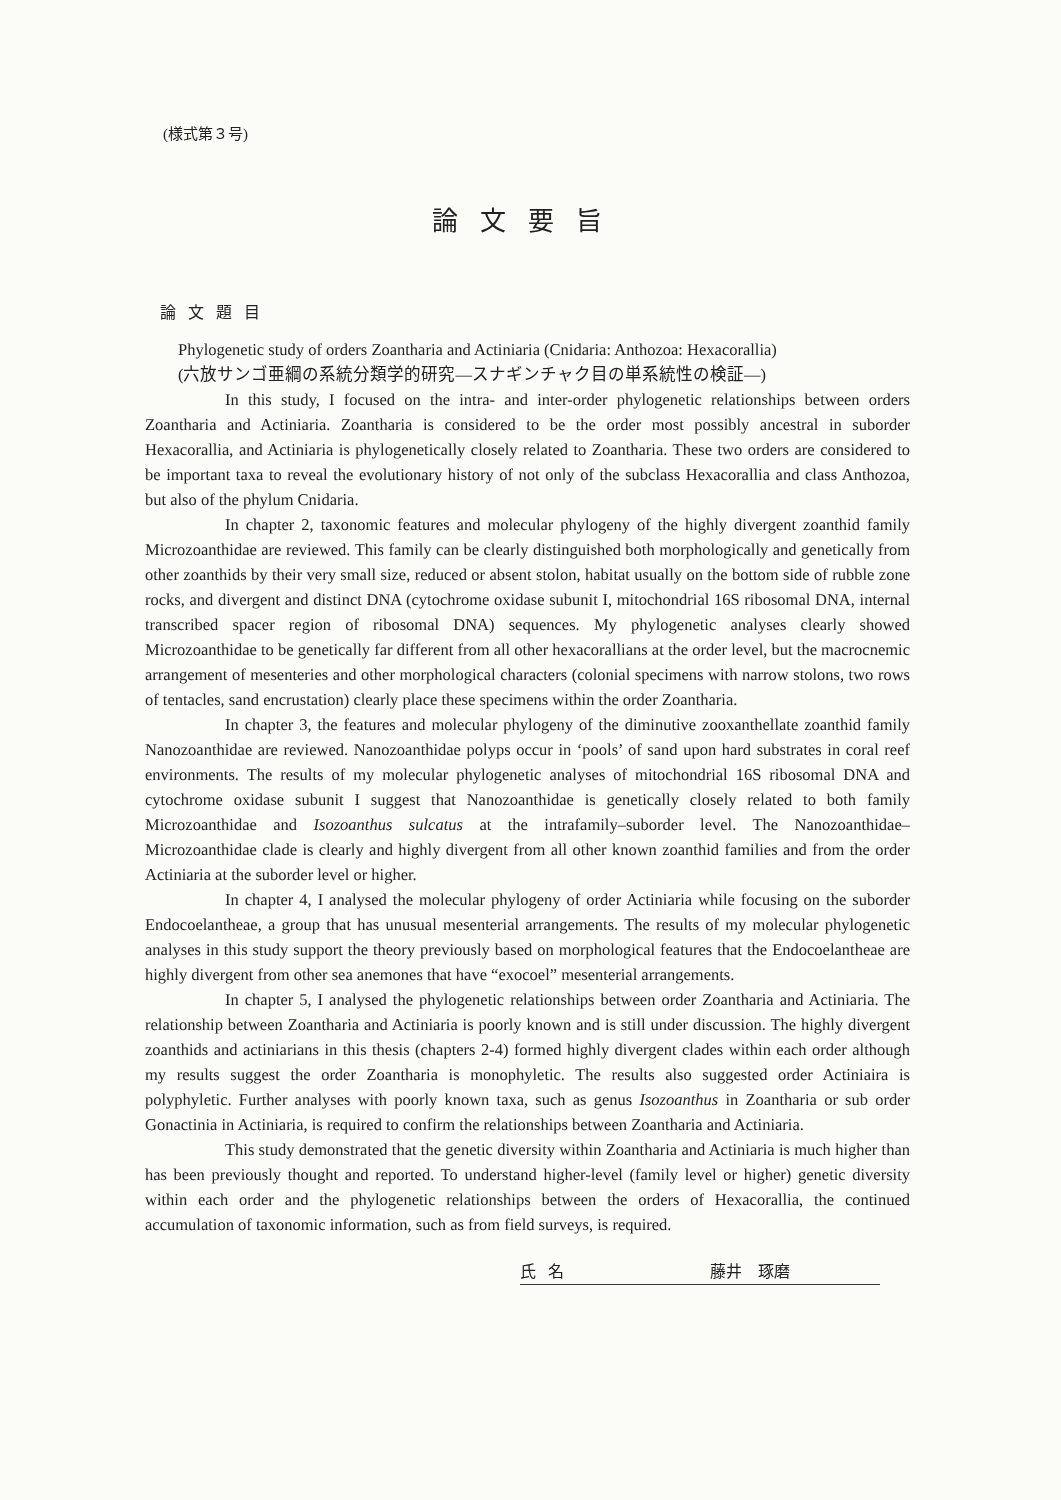(様式第３号)
論文要旨
論文題目
Phylogenetic study of orders Zoantharia and Actiniaria (Cnidaria: Anthozoa: Hexacorallia)
(六放サンゴ亜綱の系統分類学的研究—スナギンチャク目の単系統性の検証—)
In this study, I focused on the intra- and inter-order phylogenetic relationships between orders Zoantharia and Actiniaria. Zoantharia is considered to be the order most possibly ancestral in suborder Hexacorallia, and Actiniaria is phylogenetically closely related to Zoantharia. These two orders are considered to be important taxa to reveal the evolutionary history of not only of the subclass Hexacorallia and class Anthozoa, but also of the phylum Cnidaria.
In chapter 2, taxonomic features and molecular phylogeny of the highly divergent zoanthid family Microzoanthidae are reviewed. This family can be clearly distinguished both morphologically and genetically from other zoanthids by their very small size, reduced or absent stolon, habitat usually on the bottom side of rubble zone rocks, and divergent and distinct DNA (cytochrome oxidase subunit I, mitochondrial 16S ribosomal DNA, internal transcribed spacer region of ribosomal DNA) sequences. My phylogenetic analyses clearly showed Microzoanthidae to be genetically far different from all other hexacorallians at the order level, but the macrocnemic arrangement of mesenteries and other morphological characters (colonial specimens with narrow stolons, two rows of tentacles, sand encrustation) clearly place these specimens within the order Zoantharia.
In chapter 3, the features and molecular phylogeny of the diminutive zooxanthellate zoanthid family Nanozoanthidae are reviewed. Nanozoanthidae polyps occur in ‘pools’ of sand upon hard substrates in coral reef environments. The results of my molecular phylogenetic analyses of mitochondrial 16S ribosomal DNA and cytochrome oxidase subunit I suggest that Nanozoanthidae is genetically closely related to both family Microzoanthidae and Isozoanthus sulcatus at the intrafamily–suborder level. The Nanozoanthidae–Microzoanthidae clade is clearly and highly divergent from all other known zoanthid families and from the order Actiniaria at the suborder level or higher.
In chapter 4, I analysed the molecular phylogeny of order Actiniaria while focusing on the suborder Endocoelantheae, a group that has unusual mesenterial arrangements. The results of my molecular phylogenetic analyses in this study support the theory previously based on morphological features that the Endocoelantheae are highly divergent from other sea anemones that have “exocoel” mesenterial arrangements.
In chapter 5, I analysed the phylogenetic relationships between order Zoantharia and Actiniaria. The relationship between Zoantharia and Actiniaria is poorly known and is still under discussion. The highly divergent zoanthids and actiniarians in this thesis (chapters 2-4) formed highly divergent clades within each order although my results suggest the order Zoantharia is monophyletic. The results also suggested order Actiniaira is polyphyletic. Further analyses with poorly known taxa, such as genus Isozoanthus in Zoantharia or sub order Gonactinia in Actiniaria, is required to confirm the relationships between Zoantharia and Actiniaria.
This study demonstrated that the genetic diversity within Zoantharia and Actiniaria is much higher than has been previously thought and reported. To understand higher-level (family level or higher) genetic diversity within each order and the phylogenetic relationships between the orders of Hexacorallia, the continued accumulation of taxonomic information, such as from field surveys, is required.
氏名 藤井　琢磨